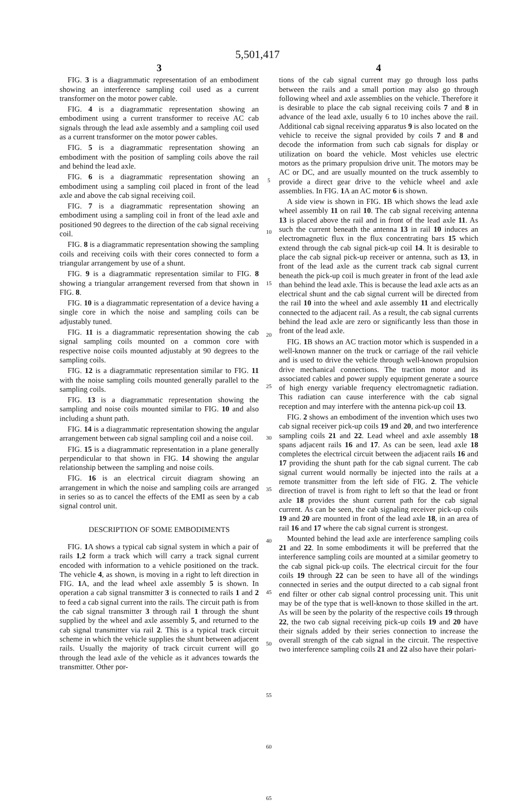5,501,417
3
FIG. 3 is a diagrammatic representation of an embodiment showing an interference sampling coil used as a current transformer on the motor power cable.
FIG. 4 is a diagrammatic representation showing an embodiment using a current transformer to receive AC cab signals through the lead axle assembly and a sampling coil used as a current transformer on the motor power cables.
FIG. 5 is a diagrammatic representation showing an embodiment with the position of sampling coils above the rail and behind the lead axle.
FIG. 6 is a diagrammatic representation showing an embodiment using a sampling coil placed in front of the lead axle and above the cab signal receiving coil.
FIG. 7 is a diagrammatic representation showing an embodiment using a sampling coil in front of the lead axle and positioned 90 degrees to the direction of the cab signal receiving coil.
FIG. 8 is a diagrammatic representation showing the sampling coils and receiving coils with their cores connected to form a triangular arrangement by use of a shunt.
FIG. 9 is a diagrammatic representation similar to FIG. 8 showing a triangular arrangement reversed from that shown in FIG. 8.
FIG. 10 is a diagrammatic representation of a device having a single core in which the noise and sampling coils can be adjustably tuned.
FIG. 11 is a diagrammatic representation showing the cab signal sampling coils mounted on a common core with respective noise coils mounted adjustably at 90 degrees to the sampling coils.
FIG. 12 is a diagrammatic representation similar to FIG. 11 with the noise sampling coils mounted generally parallel to the sampling coils.
FIG. 13 is a diagrammatic representation showing the sampling and noise coils mounted similar to FIG. 10 and also including a shunt path.
FIG. 14 is a diagrammatic representation showing the angular arrangement between cab signal sampling coil and a noise coil.
FIG. 15 is a diagrammatic representation in a plane generally perpendicular to that shown in FIG. 14 showing the angular relationship between the sampling and noise coils.
FIG. 16 is an electrical circuit diagram showing an arrangement in which the noise and sampling coils are arranged in series so as to cancel the effects of the EMI as seen by a cab signal control unit.
DESCRIPTION OF SOME EMBODIMENTS
FIG. 1 A shows a typical cab signal system in which a pair of rails 1,2 form a track which will carry a track signal current encoded with information to a vehicle positioned on the track. The vehicle 4, as shown, is moving in a right to left direction in FIG. 1 A, and the lead wheel axle assembly 5 is shown. In operation a cab signal transmitter 3 is connected to rails 1 and 2 to feed a cab signal current into the rails. The circuit path is from the cab signal transmitter 3 through rail 1 through the shunt supplied by the wheel and axle assembly 5, and returned to the cab signal transmitter via rail 2. This is a typical track circuit scheme in which the vehicle supplies the shunt between adjacent rails. Usually the majority of track circuit current will go through the lead axle of the vehicle as it advances towards the transmitter. Other por-
5
10
15
20
25
30
35
40
45
50
55
60
65
4
tions of the cab signal current may go through loss paths between the rails and a small portion may also go through following wheel and axle assemblies on the vehicle. Therefore it is desirable to place the cab signal receiving coils 7 and 8 in advance of the lead axle, usually 6 to 10 inches above the rail. Additional cab signal receiving apparatus 9 is also located on the vehicle to receive the signal provided by coils 7 and 8 and decode the information from such cab signals for display or utilization on board the vehicle. Most vehicles use electric motors as the primary propulsion drive unit. The motors may be AC or DC, and are usually mounted on the truck assembly to provide a direct gear drive to the vehicle wheel and axle assemblies. In FIG. 1 A an AC motor 6 is shown.
A side view is shown in FIG. 1 B which shows the lead axle wheel assembly 11 on rail 10. The cab signal receiving antenna 13 is placed above the rail and in front of the lead axle 11. As such the current beneath the antenna 13 in rail 10 induces an electromagnetic flux in the flux concentrating bars 15 which extend through the cab signal pick-up coil 14. It is desirable to place the cab signal pick-up receiver or antenna, such as 13, in front of the lead axle as the current track cab signal current beneath the pick-up coil is much greater in front of the lead axle than behind the lead axle. This is because the lead axle acts as an electrical shunt and the cab signal current will be directed from the rail 10 into the wheel and axle assembly 11 and electrically connected to the adjacent rail. As a result, the cab signal currents behind the lead axle are zero or significantly less than those in front of the lead axle.
FIG. 1 B shows an AC traction motor which is suspended in a well-known manner on the truck or carriage of the rail vehicle and is used to drive the vehicle through well-known propulsion drive mechanical connections. The traction motor and its associated cables and power supply equipment generate a source of high energy variable frequency electromagnetic radiation. This radiation can cause interference with the cab signal reception and may interfere with the antenna pick-up coil 13.
FIG. 2 shows an embodiment of the invention which uses two cab signal receiver pick-up coils 19 and 20, and two interference sampling coils 21 and 22. Lead wheel and axle assembly 18 spans adjacent rails 16 and 17. As can be seen, lead axle 18 completes the electrical circuit between the adjacent rails 16 and 17 providing the shunt path for the cab signal current. The cab signal current would normally be injected into the rails at a remote transmitter from the left side of FIG. 2. The vehicle direction of travel is from right to left so that the lead or front axle 18 provides the shunt current path for the cab signal current. As can be seen, the cab signaling receiver pick-up coils 19 and 20 are mounted in front of the lead axle 18, in an area of rail 16 and 17 where the cab signal current is strongest.
Mounted behind the lead axle are interference sampling coils 21 and 22. In some embodiments it will be preferred that the interference sampling coils are mounted at a similar geometry to the cab signal pick-up coils. The electrical circuit for the four coils 19 through 22 can be seen to have all of the windings connected in series and the output directed to a cab signal front end filter or other cab signal control processing unit. This unit may be of the type that is well-known to those skilled in the art. As will be seen by the polarity of the respective coils 19 through 22, the two cab signal receiving pick-up coils 19 and 20 have their signals added by their series connection to increase the overall strength of the cab signal in the circuit. The respective two interference sampling coils 21 and 22 also have their polari-